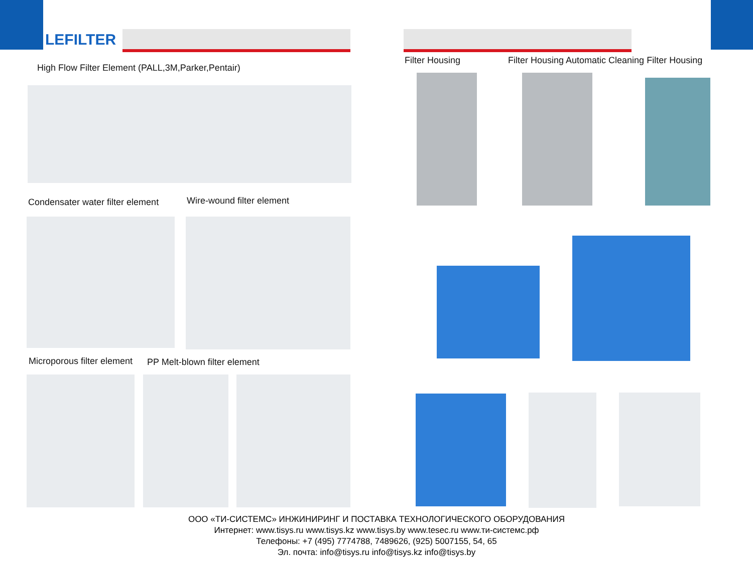LEFILTER
High Flow Filter Element (PALL,3M,Parker,Pentair)
Filter Housing
Filter Housing Automatic Cleaning Filter Housing
Condensater water filter element
Wire-wound filter element
Microporous filter element PP Melt-blown filter element
ООО «ТИ-СИСТЕМС» ИНЖИНИРИНГ И ПОСТАВКА ТЕХНОЛОГИЧЕСКОГО ОБОРУДОВАНИЯ
Интернет: www.tisys.ru www.tisys.kz www.tisys.by www.tesec.ru www.ти-системс.рф
Телефоны: +7 (495) 7774788, 7489626, (925) 5007155, 54, 65
Эл. почта: info@tisys.ru info@tisys.kz info@tisys.by